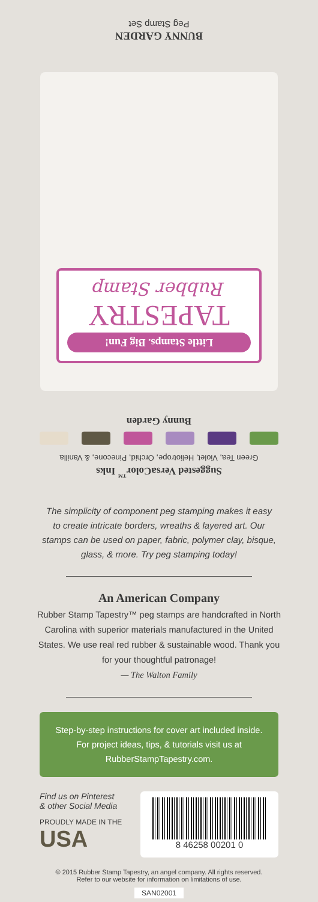BUNNY GARDEN
Peg Stamp Set
Little Stamps. Big Fun!
TAPESTRY
Rubber Stamp
Suggested VersaColor<sup>™</sup> Inks
Green Tea, Violet, Heliotrope, Orchid, Pinecone, & Vanilla
Bunny Garden
The simplicity of component peg stamping makes it easy to create intricate borders, wreaths & layered art. Our stamps can be used on paper, fabric, polymer clay, bisque, glass, & more. Try peg stamping today!
An American Company
Rubber Stamp Tapestry™ peg stamps are handcrafted in North Carolina with superior materials manufactured in the United States. We use real red rubber & sustainable wood. Thank you for your thoughtful patronage!
— The Walton Family
Step-by-step instructions for cover art included inside. For project ideas, tips, & tutorials visit us at RubberStampTapestry.com.
Find us on Pinterest
& other Social Media
PROUDLY MADE IN THE
USA
8 46258 00201 0
© 2015 Rubber Stamp Tapestry, an angel company. All rights reserved.
Refer to our website for information on limitations of use.
SAN02001